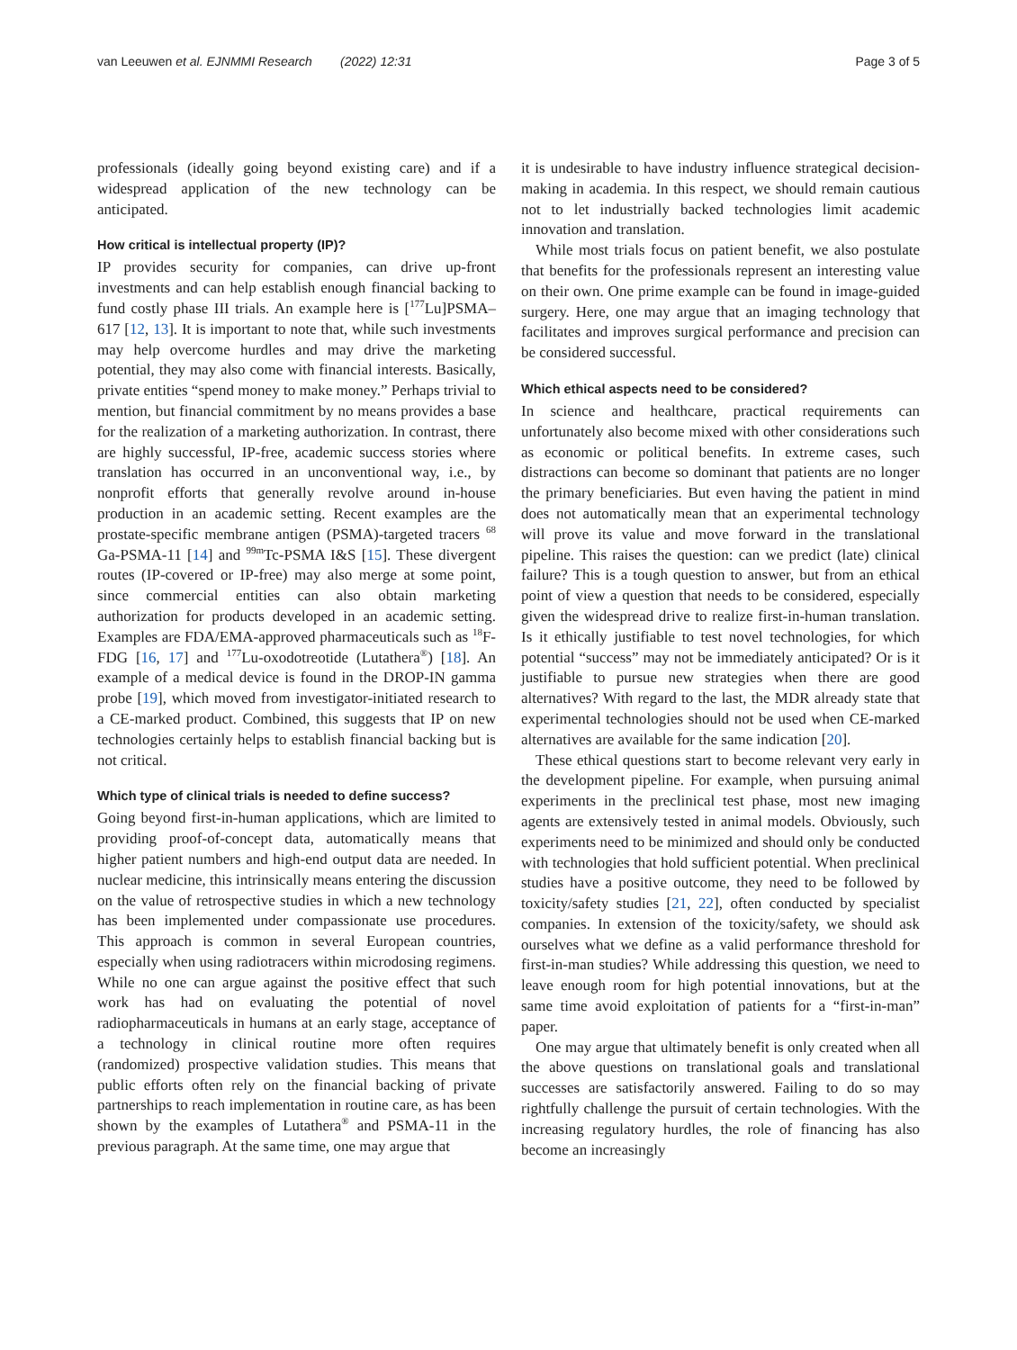van Leeuwen et al. EJNMMI Research (2022) 12:31 Page 3 of 5
professionals (ideally going beyond existing care) and if a widespread application of the new technology can be anticipated.
How critical is intellectual property (IP)?
IP provides security for companies, can drive up-front investments and can help establish enough financial backing to fund costly phase III trials. An example here is [<sup>177</sup>Lu]PSMA–617 [12, 13]. It is important to note that, while such investments may help overcome hurdles and may drive the marketing potential, they may also come with financial interests. Basically, private entities “spend money to make money.” Perhaps trivial to mention, but financial commitment by no means provides a base for the realization of a marketing authorization. In contrast, there are highly successful, IP-free, academic success stories where translation has occurred in an unconventional way, i.e., by nonprofit efforts that generally revolve around in-house production in an academic setting. Recent examples are the prostate-specific membrane antigen (PSMA)-targeted tracers <sup>68</sup> Ga-PSMA-11 [14] and <sup>99m</sup>Tc-PSMA I&S [15]. These divergent routes (IP-covered or IP-free) may also merge at some point, since commercial entities can also obtain marketing authorization for products developed in an academic setting. Examples are FDA/EMA-approved pharmaceuticals such as <sup>18</sup>F-FDG [16, 17] and <sup>177</sup>Lu-oxodotreotide (Lutathera<sup>®</sup>) [18]. An example of a medical device is found in the DROP-IN gamma probe [19], which moved from investigator-initiated research to a CE-marked product. Combined, this suggests that IP on new technologies certainly helps to establish financial backing but is not critical.
Which type of clinical trials is needed to define success?
Going beyond first-in-human applications, which are limited to providing proof-of-concept data, automatically means that higher patient numbers and high-end output data are needed. In nuclear medicine, this intrinsically means entering the discussion on the value of retrospective studies in which a new technology has been implemented under compassionate use procedures. This approach is common in several European countries, especially when using radiotracers within microdosing regimens. While no one can argue against the positive effect that such work has had on evaluating the potential of novel radiopharmaceuticals in humans at an early stage, acceptance of a technology in clinical routine more often requires (randomized) prospective validation studies. This means that public efforts often rely on the financial backing of private partnerships to reach implementation in routine care, as has been shown by the examples of Lutathera<sup>®</sup> and PSMA-11 in the previous paragraph. At the same time, one may argue that
it is undesirable to have industry influence strategical decision-making in academia. In this respect, we should remain cautious not to let industrially backed technologies limit academic innovation and translation.
While most trials focus on patient benefit, we also postulate that benefits for the professionals represent an interesting value on their own. One prime example can be found in image-guided surgery. Here, one may argue that an imaging technology that facilitates and improves surgical performance and precision can be considered successful.
Which ethical aspects need to be considered?
In science and healthcare, practical requirements can unfortunately also become mixed with other considerations such as economic or political benefits. In extreme cases, such distractions can become so dominant that patients are no longer the primary beneficiaries. But even having the patient in mind does not automatically mean that an experimental technology will prove its value and move forward in the translational pipeline. This raises the question: can we predict (late) clinical failure? This is a tough question to answer, but from an ethical point of view a question that needs to be considered, especially given the widespread drive to realize first-in-human translation. Is it ethically justifiable to test novel technologies, for which potential “success” may not be immediately anticipated? Or is it justifiable to pursue new strategies when there are good alternatives? With regard to the last, the MDR already state that experimental technologies should not be used when CE-marked alternatives are available for the same indication [20].
These ethical questions start to become relevant very early in the development pipeline. For example, when pursuing animal experiments in the preclinical test phase, most new imaging agents are extensively tested in animal models. Obviously, such experiments need to be minimized and should only be conducted with technologies that hold sufficient potential. When preclinical studies have a positive outcome, they need to be followed by toxicity/safety studies [21, 22], often conducted by specialist companies. In extension of the toxicity/safety, we should ask ourselves what we define as a valid performance threshold for first-in-man studies? While addressing this question, we need to leave enough room for high potential innovations, but at the same time avoid exploitation of patients for a “first-in-man” paper.
One may argue that ultimately benefit is only created when all the above questions on translational goals and translational successes are satisfactorily answered. Failing to do so may rightfully challenge the pursuit of certain technologies. With the increasing regulatory hurdles, the role of financing has also become an increasingly